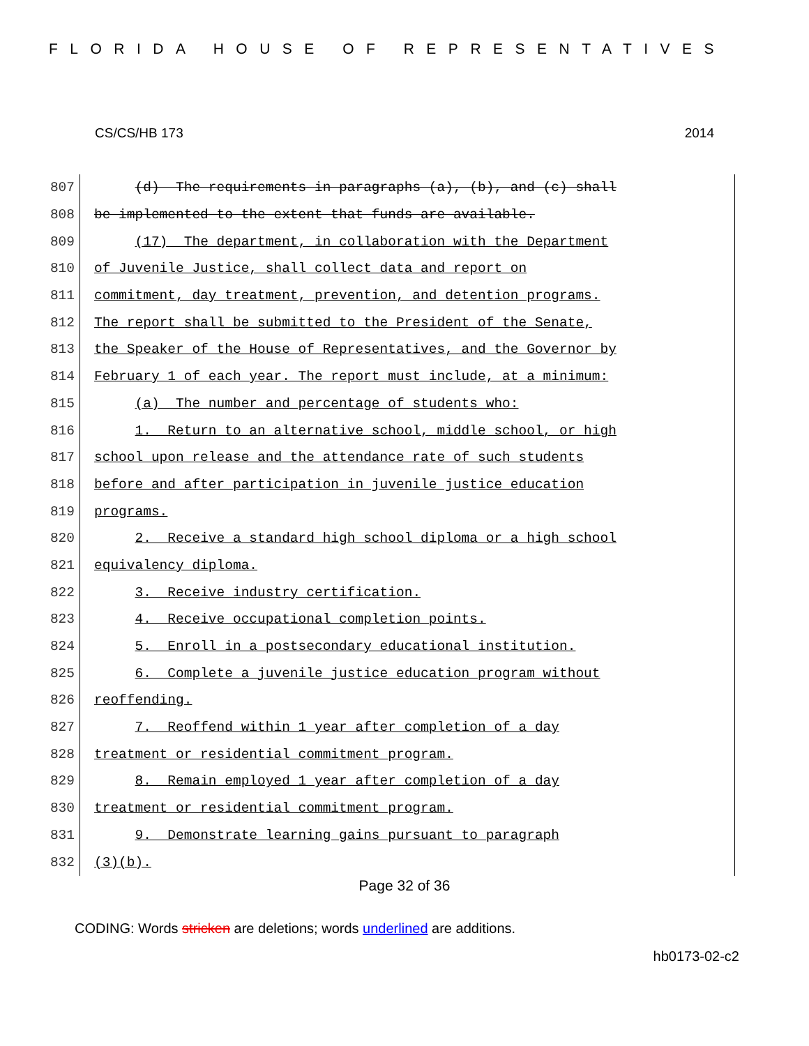FLORIDA HOUSE OF REPRESENTATIVES
CS/CS/HB 173 2014
807 (d) The requirements in paragraphs (a), (b), and (c) shall
808 be implemented to the extent that funds are available.
809 (17) The department, in collaboration with the Department
810 of Juvenile Justice, shall collect data and report on
811 commitment, day treatment, prevention, and detention programs.
812 The report shall be submitted to the President of the Senate,
813 the Speaker of the House of Representatives, and the Governor by
814 February 1 of each year. The report must include, at a minimum:
815 (a) The number and percentage of students who:
816 1. Return to an alternative school, middle school, or high
817 school upon release and the attendance rate of such students
818 before and after participation in juvenile justice education
819 programs.
820 2. Receive a standard high school diploma or a high school
821 equivalency diploma.
822 3. Receive industry certification.
823 4. Receive occupational completion points.
824 5. Enroll in a postsecondary educational institution.
825 6. Complete a juvenile justice education program without
826 reoffending.
827 7. Reoffend within 1 year after completion of a day
828 treatment or residential commitment program.
829 8. Remain employed 1 year after completion of a day
830 treatment or residential commitment program.
831 9. Demonstrate learning gains pursuant to paragraph
832 (3)(b).
Page 32 of 36
CODING: Words stricken are deletions; words underlined are additions.
hb0173-02-c2